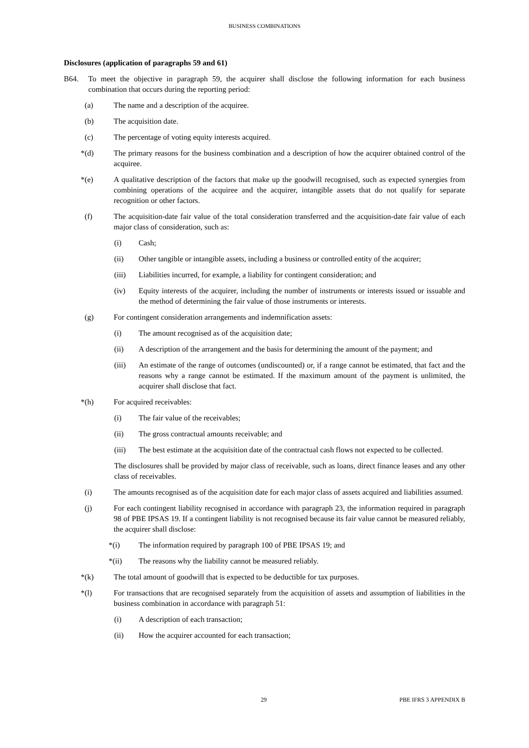BUSINESS COMBINATIONS
Disclosures (application of paragraphs 59 and 61)
B64. To meet the objective in paragraph 59, the acquirer shall disclose the following information for each business combination that occurs during the reporting period:
(a) The name and a description of the acquiree.
(b) The acquisition date.
(c) The percentage of voting equity interests acquired.
*(d) The primary reasons for the business combination and a description of how the acquirer obtained control of the acquiree.
*(e) A qualitative description of the factors that make up the goodwill recognised, such as expected synergies from combining operations of the acquiree and the acquirer, intangible assets that do not qualify for separate recognition or other factors.
(f) The acquisition-date fair value of the total consideration transferred and the acquisition-date fair value of each major class of consideration, such as:
(i) Cash;
(ii) Other tangible or intangible assets, including a business or controlled entity of the acquirer;
(iii) Liabilities incurred, for example, a liability for contingent consideration; and
(iv) Equity interests of the acquirer, including the number of instruments or interests issued or issuable and the method of determining the fair value of those instruments or interests.
(g) For contingent consideration arrangements and indemnification assets:
(i) The amount recognised as of the acquisition date;
(ii) A description of the arrangement and the basis for determining the amount of the payment; and
(iii) An estimate of the range of outcomes (undiscounted) or, if a range cannot be estimated, that fact and the reasons why a range cannot be estimated. If the maximum amount of the payment is unlimited, the acquirer shall disclose that fact.
*(h) For acquired receivables:
(i) The fair value of the receivables;
(ii) The gross contractual amounts receivable; and
(iii) The best estimate at the acquisition date of the contractual cash flows not expected to be collected.
The disclosures shall be provided by major class of receivable, such as loans, direct finance leases and any other class of receivables.
(i) The amounts recognised as of the acquisition date for each major class of assets acquired and liabilities assumed.
(j) For each contingent liability recognised in accordance with paragraph 23, the information required in paragraph 98 of PBE IPSAS 19. If a contingent liability is not recognised because its fair value cannot be measured reliably, the acquirer shall disclose:
*(i) The information required by paragraph 100 of PBE IPSAS 19; and
*(ii) The reasons why the liability cannot be measured reliably.
*(k) The total amount of goodwill that is expected to be deductible for tax purposes.
*(l) For transactions that are recognised separately from the acquisition of assets and assumption of liabilities in the business combination in accordance with paragraph 51:
(i) A description of each transaction;
(ii) How the acquirer accounted for each transaction;
29 PBE IFRS 3 APPENDIX B